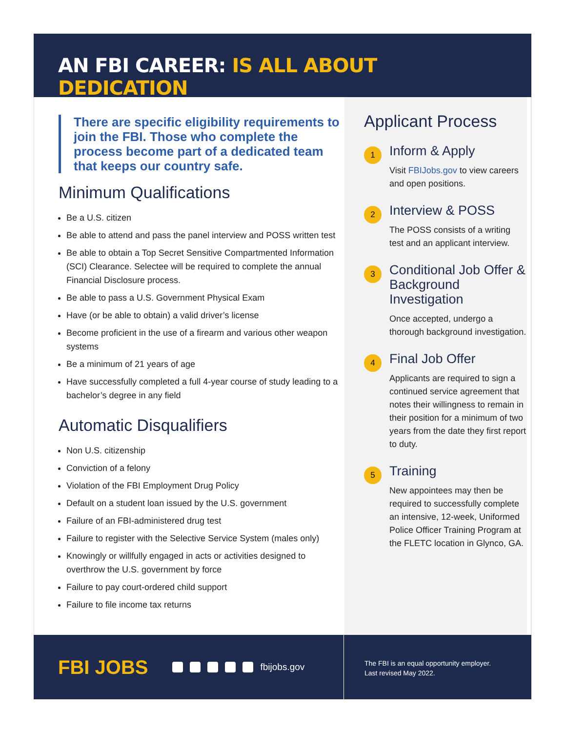AN FBI CAREER: IS ALL ABOUT DEDICATION
There are specific eligibility requirements to join the FBI. Those who complete the process become part of a dedicated team that keeps our country safe.
Minimum Qualifications
Be a U.S. citizen
Be able to attend and pass the panel interview and POSS written test
Be able to obtain a Top Secret Sensitive Compartmented Information (SCI) Clearance. Selectee will be required to complete the annual Financial Disclosure process.
Be able to pass a U.S. Government Physical Exam
Have (or be able to obtain) a valid driver’s license
Become proficient in the use of a firearm and various other weapon systems
Be a minimum of 21 years of age
Have successfully completed a full 4-year course of study leading to a bachelor’s degree in any field
Automatic Disqualifiers
Non U.S. citizenship
Conviction of a felony
Violation of the FBI Employment Drug Policy
Default on a student loan issued by the U.S. government
Failure of an FBI-administered drug test
Failure to register with the Selective Service System (males only)
Knowingly or willfully engaged in acts or activities designed to overthrow the U.S. government by force
Failure to pay court-ordered child support
Failure to file income tax returns
Applicant Process
1
Inform & Apply
Visit FBIJobs.gov to view careers and open positions.
2
Interview & POSS
The POSS consists of a writing test and an applicant interview.
3
Conditional Job Offer & Background Investigation
Once accepted, undergo a thorough background investigation.
4
Final Job Offer
Applicants are required to sign a continued service agreement that notes their willingness to remain in their position for a minimum of two years from the date they first report to duty.
5
Training
New appointees may then be required to successfully complete an intensive, 12-week, Uniformed Police Officer Training Program at the FLETC location in Glynco, GA.
FBI JOBS fbijobs.gov
The FBI is an equal opportunity employer.
Last revised May 2022.